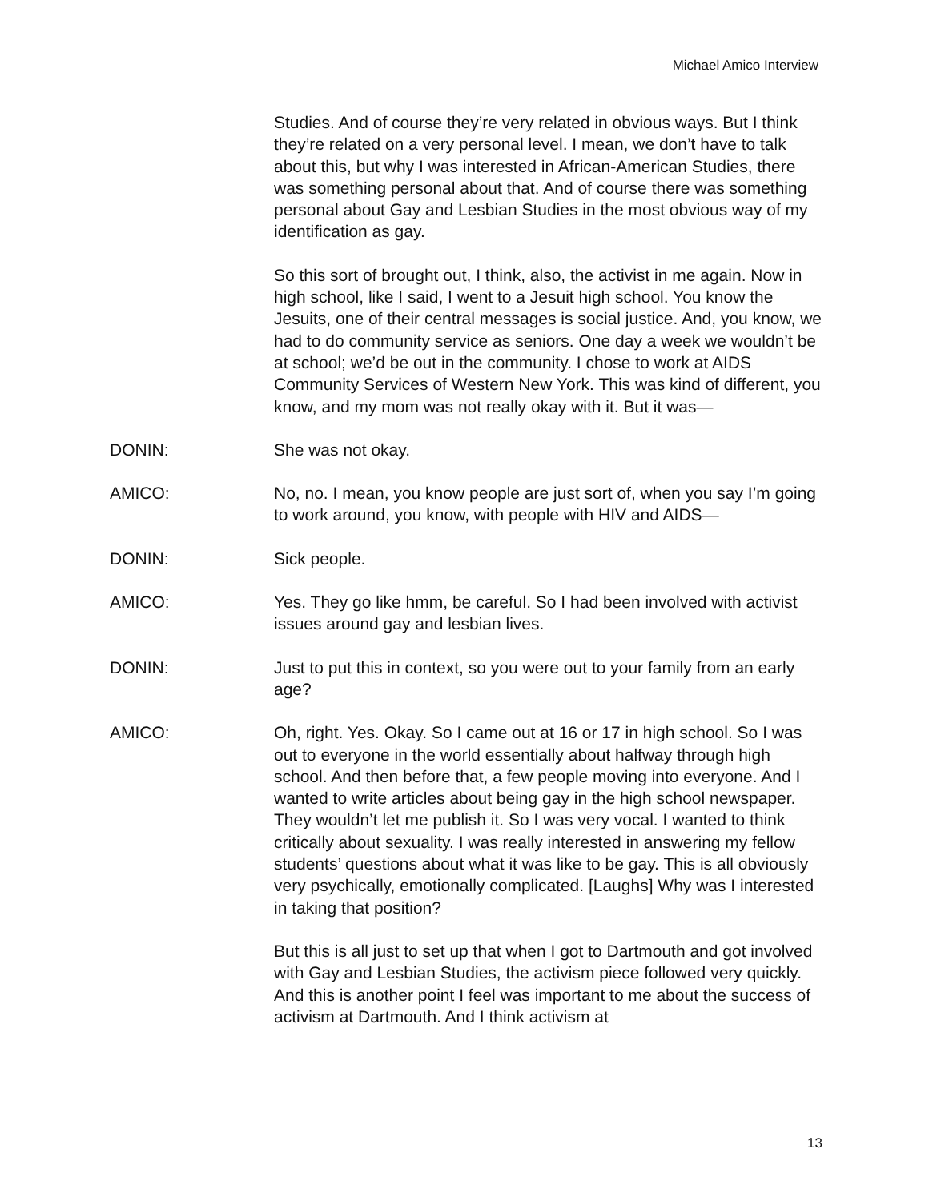Michael Amico Interview
Studies. And of course they’re very related in obvious ways. But I think they’re related on a very personal level. I mean, we don’t have to talk about this, but why I was interested in African-American Studies, there was something personal about that. And of course there was something personal about Gay and Lesbian Studies in the most obvious way of my identification as gay.
So this sort of brought out, I think, also, the activist in me again. Now in high school, like I said, I went to a Jesuit high school. You know the Jesuits, one of their central messages is social justice. And, you know, we had to do community service as seniors. One day a week we wouldn’t be at school; we’d be out in the community. I chose to work at AIDS Community Services of Western New York. This was kind of different, you know, and my mom was not really okay with it. But it was—
DONIN: She was not okay.
AMICO: No, no. I mean, you know people are just sort of, when you say I’m going to work around, you know, with people with HIV and AIDS—
DONIN: Sick people.
AMICO: Yes. They go like hmm, be careful. So I had been involved with activist issues around gay and lesbian lives.
DONIN: Just to put this in context, so you were out to your family from an early age?
AMICO: Oh, right. Yes. Okay. So I came out at 16 or 17 in high school. So I was out to everyone in the world essentially about halfway through high school. And then before that, a few people moving into everyone. And I wanted to write articles about being gay in the high school newspaper. They wouldn’t let me publish it. So I was very vocal. I wanted to think critically about sexuality. I was really interested in answering my fellow students’ questions about what it was like to be gay. This is all obviously very psychically, emotionally complicated. [Laughs] Why was I interested in taking that position?
But this is all just to set up that when I got to Dartmouth and got involved with Gay and Lesbian Studies, the activism piece followed very quickly. And this is another point I feel was important to me about the success of activism at Dartmouth. And I think activism at
13